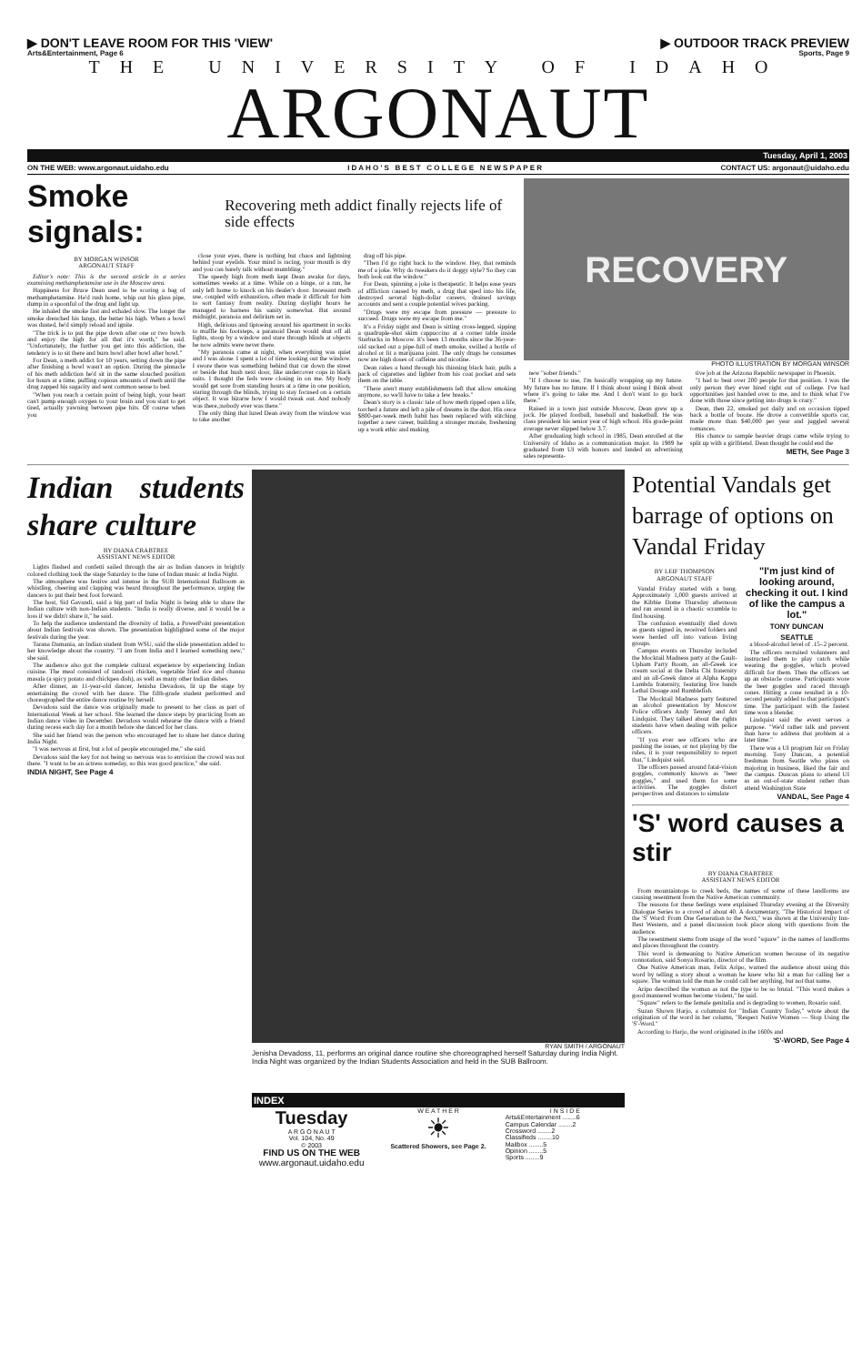▶ DON'T LEAVE ROOM FOR THIS 'VIEW'
Arts&Entertainment, Page 6
▶ OUTDOOR TRACK PREVIEW
Sports, Page 9
THE UNIVERSITY OF IDAHO
ARGONAUT
Tuesday, April 1, 2003
ON THE WEB: www.argonaut.uidaho.edu I D A H O ' S B E S T C O L L E G E N E W S P A P E R CONTACT US: argonaut@uidaho.edu
Smoke signals:
Recovering meth addict finally rejects life of side effects
BY MORGAN WINSOR
ARGONAUT STAFF
Editor's note: This is the second article in a series examining methamphetamine use in the Moscow area.
Happiness for Bruce Dean used to be scoring a bag of methamphetamine. He'd rush home, whip out his glass pipe, dump in a spoonful of the drug and light up.
He inhaled the smoke fast and exhaled slow. The longer the smoke drenched his lungs, the better his high. When a bowl was dusted, he'd simply reload and ignite.
"The trick is to put the pipe down after one or two bowls and enjoy the high for all that it's worth," he said. "Unfortunately, the further you get into this addiction, the tendency is to sit there and burn bowl after bowl after bowl."
For Dean, a meth addict for 10 years, setting down the pipe after finishing a bowl wasn't an option. During the pinnacle of his meth addiction he'd sit in the same slouched position for hours at a time, puffing copious amounts of meth until the drug zapped his sagacity and sent common sense to bed.
"When you reach a certain point of being high, your heart can't pump enough oxygen to your brain and you start to get tired, actually yawning between pipe hits. Of course when you
close your eyes, there is nothing but chaos and lightning behind your eyelids. Your mind is racing, your mouth is dry and you can barely talk without mumbling."
The speedy high from meth kept Dean awake for days, sometimes weeks at a time. While on a binge, or a run, he only left home to knock on his dealer's door. Incessant meth use, coupled with exhaustion, often made it difficult for him to sort fantasy from reality. During daylight hours he managed to harness his sanity somewhat. But around midnight, paranoia and delirium set in.
High, delirious and tiptoeing around his apartment in socks to muffle his footsteps, a paranoid Dean would shut off all lights, stoop by a window and stare through blinds at objects he now admits were never there.
"My paranoia came at night, when everything was quiet and I was alone. I spent a lot of time looking out the window. I swore there was something behind that car down the street or beside that bush next door, like undercover cops in black suits. I thought the feds were closing in on me. My body would get sore from standing hours at a time in one position, staring through the blinds, trying to stay focused on a certain object. It was bizarre how I would tweak out. And nobody was there,;nobody ever was there."
The only thing that lured Dean away from the window was to take another
drag off his pipe.
"Then I'd go right back to the window. Hey, that reminds me of a joke. Why do tweakers do it doggy style? So they can both look out the window."
For Dean, spinning a joke is therapeutic. It helps ease years of affliction caused by meth, a drug that sped into his life, destroyed several high-dollar careers, drained savings accounts and sent a couple potential wives packing.
"Drugs were my escape from pressure — pressure to succeed. Drugs were my escape from me."
It's a Friday night and Dean is sitting cross-legged, sipping a quadruple-shot skim cappuccino at a corner table inside Starbucks in Moscow. It's been 13 months since the 36-year-old sucked out a pipe-full of meth smoke, swilled a bottle of alcohol or lit a marijuana joint. The only drugs he consumes now are high doses of caffeine and nicotine.
Dean rakes a hand through his thinning black hair, pulls a pack of cigarettes and lighter from his coat pocket and sets them on the table.
"There aren't many establishments left that allow smoking anymore, so we'll have to take a few breaks."
Dean's story is a classic tale of how meth ripped open a life, torched a future and left a pile of dreams in the dust. His once $800-per-week meth habit has been replaced with stitching together a new career, building a stronger morale, freshening up a work ethic and making
RECOVERY
PHOTO ILLUSTRATION BY MORGAN WINSOR
new "sober friends."
"If I choose to use, I'm basically wrapping up my future. My future has no future. If I think about using I think about where it's going to take me. And I don't want to go back there."
Raised in a town just outside Moscow, Dean grew up a jock. He played football, baseball and basketball. He was class president his senior year of high school. His grade-point average never slipped below 3.7.
After graduating high school in 1985, Dean enrolled at the University of Idaho as a communication major. In 1989 he graduated from UI with honors and landed an advertising sales representa-
tive job at the Arizona Republic newspaper in Phoenix.
"I had to beat over 200 people for that position. I was the only person they ever hired right out of college. I've had opportunities just handed over to me, and to think what I've done with those since getting into drugs is crazy."
Dean, then 22, smoked pot daily and on occasion tipped back a bottle of booze. He drove a convertible sports car, made more than $40,000 per year and juggled several romances.
His chance to sample heavier drugs came while trying to split up with a girlfriend. Dean thought he could end the
METH, See Page 3
Indian students share culture
BY DIANA CRABTREE
ASSISTANT NEWS EDITOR
Lights flashed and confetti sailed through the air as Indian dancers in brightly colored clothing took the stage Saturday to the tune of Indian music at India Night.
The atmosphere was festive and intense in the SUB International Ballroom as whistling, cheering and clapping was heard throughout the performance, urging the dancers to put their best foot forward.
The host, Sid Gavandi, said a big part of India Night is being able to share the Indian culture with non-Indian students. "India is really diverse, and it would be a loss if we didn't share it," he said.
To help the audience understand the diversity of India, a PowerPoint presentation about Indian festivals was shown. The presentation highlighted some of the major festivals during the year.
Tarana Damania, an Indian student from WSU, said the slide presentation added to her knowledge about the country. "I am from India and I learned something new," she said.
The audience also got the complete cultural experience by experiencing Indian cuisine. The meal consisted of tandoori chicken, vegetable fried rice and channa masala (a spicy potato and chickpea dish), as well as many other Indian dishes.
After dinner, an 11-year-old dancer, Jenisha Devadoss, lit up the stage by entertaining the crowd with her dance. The fifth-grade student performed and choreographed the entire dance routine by herself.
Devadoss said the dance was originally made to present to her class as part of International Week at her school. She learned the dance steps by practicing from an Indian dance video in December. Devadoss would rehearse the dance with a friend during recess each day for a month before she danced for her class.
She said her friend was the person who encouraged her to share her dance during India Night.
"I was nervous at first, but a lot of people encouraged me," she said.
Devadoss said the key for not being so nervous was to envision the crowd was not there. "I want to be an actress someday, so this was good practice," she said.
INDIA NIGHT, See Page 4
RYAN SMITH / ARGONAUT
Jenisha Devadoss, 11, performs an original dance routine she choreographed herself Saturday during India Night. India Night was organized by the Indian Students Association and held in the SUB Ballroom.
INDEX
Tuesday
A R G O N A U T
Vol. 104, No. 49
© 2003
FIND US ON THE WEB
www.argonaut.uidaho.edu
W E A T H E R
☀
Scattered Showers, see Page 2.
I N S I D E
Arts&Entertainment ........6
Campus Calendar ........2
Crossword ........2
Classifieds ........10
Mailbox ........5
Opinion ........5
Sports ........9
Potential Vandals get barrage of options on Vandal Friday
BY LEIF THOMPSON
ARGONAUT STAFF
Vandal Friday started with a bang. Approximately 1,000 guests arrived at the Kibbie Dome Thursday afternoon and ran around in a chaotic scramble to find housing.
The confusion eventually died down as guests signed in, received folders and were herded off into various living groups.
Campus events on Thursday included the Mocktail Madness party at the Gault-Upham Party Room, an all-Greek ice cream social at the Delta Chi fraternity and an all-Greek dance at Alpha Kappa Lambda fraternity, featuring live bands Lethal Dosage and Rumblefish.
The Mocktail Madness party featured an alcohol presentation by Moscow Police officers Andy Tenney and Art Lindquist. They talked about the rights students have when dealing with police officers.
"If you ever see officers who are pushing the issues, or not playing by the rules, it is your responsibility to report that," Lindquist said.
The officers passed around fatal-vision goggles, commonly known as "beer goggles," and used them for some activities. The goggles distort perspectives and distances to simulate
"I'm just kind of looking around, checking it out. I kind of like the campus a lot."
TONY DUNCAN
SEATTLE
a blood-alcohol level of .15-.2 percent.
The officers recruited volunteers and instructed them to play catch while wearing the goggles, which proved difficult for them. Then the officers set up an obstacle course. Participants wore the beer goggles and raced through cones. Hitting a cone resulted in a 10-second penalty added to that participant's time. The participant with the fastest time won a blender.
Lindquist said the event serves a purpose. "We'd rather talk and prevent than have to address that problem at a later time."
There was a UI program fair on Friday morning. Tony Duncan, a potential freshman from Seattle who plans on majoring in business, liked the fair and the campus. Duncan plans to attend UI as an out-of-state student rather than attend Washington State
VANDAL, See Page 4
'S' word causes a stir
BY DIANA CRABTREE
ASSISTANT NEWS EDITOR
From mountaintops to creek beds, the names of some of these landforms are causing resentment from the Native American community.
The reasons for these feelings were explained Thursday evening at the Diversity Dialogue Series to a crowd of about 40. A documentary, "The Historical Impact of the 'S' Word: From One Generation to the Next," was shown at the University Inn-Best Western, and a panel discussion took place along with questions from the audience.
The resentment stems from usage of the word "squaw" in the names of landforms and places throughout the country.
This word is demeaning to Native American women because of its negative connotation, said Sonya Rosario, director of the film.
One Native American man, Felix Aripo, warned the audience about using this word by telling a story about a woman he knew who hit a man for calling her a squaw. The woman told the man he could call her anything, but not that name.
Aripo described the woman as not the type to be so brutal. "This word makes a good mannered woman become violent," he said.
"Squaw" refers to the female genitalia and is degrading to women, Rosario said.
Suzan Shown Harjo, a columnist for "Indian Country Today," wrote about the origination of the word in her column, "Respect Native Women — Stop Using the 'S'-Word."
According to Harjo, the word originated in the 1600s and
'S'-WORD, See Page 4